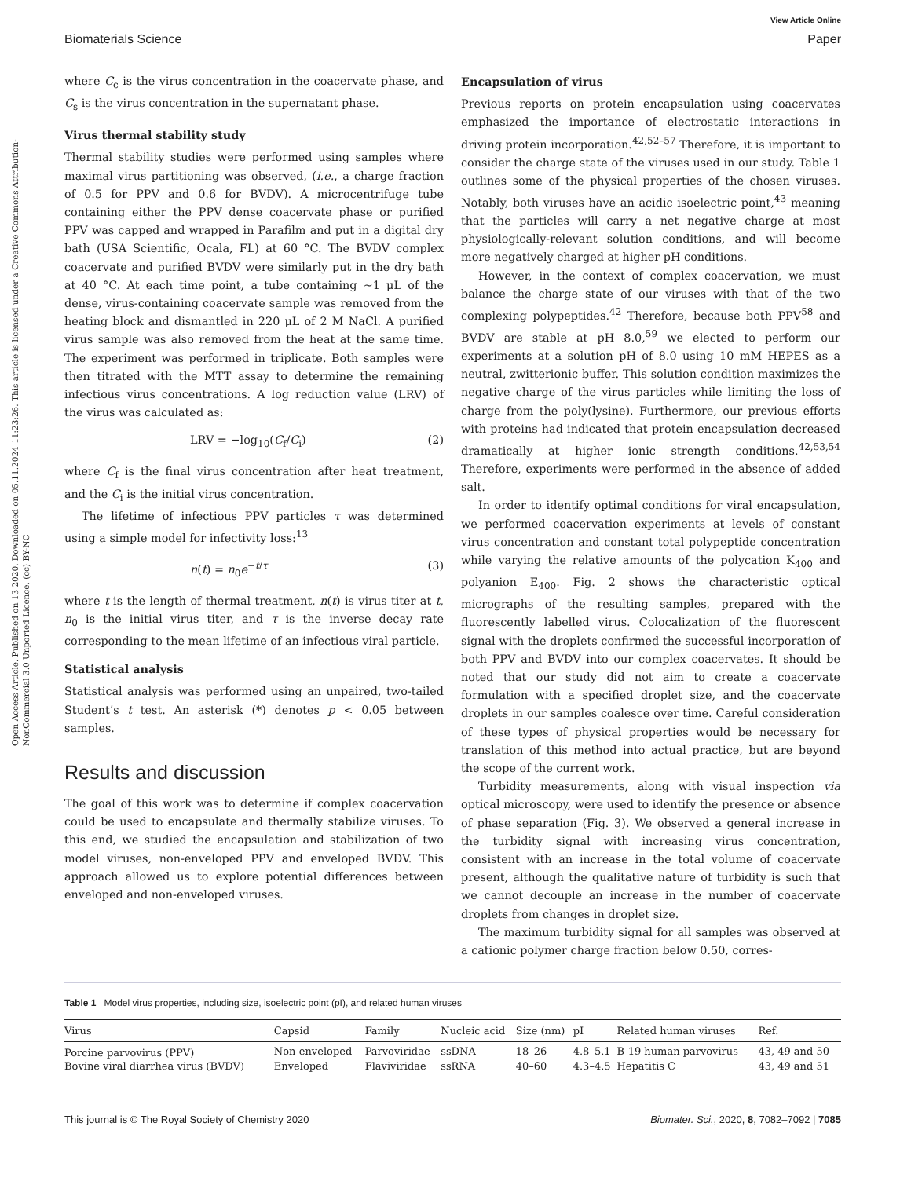View Article Online
Biomaterials Science Paper
Open Access Article. Published on 13 2020. Downloaded on 05.11.2024 11:23:26. This article is licensed under a Creative Commons Attribution-NonCommercial 3.0 Unported Licence. (cc) BY-NC
where C<sub>c</sub> is the virus concentration in the coacervate phase, and C<sub>s</sub> is the virus concentration in the supernatant phase.
Virus thermal stability study
Thermal stability studies were performed using samples where maximal virus partitioning was observed, (i.e., a charge fraction of 0.5 for PPV and 0.6 for BVDV). A microcentrifuge tube containing either the PPV dense coacervate phase or purified PPV was capped and wrapped in Parafilm and put in a digital dry bath (USA Scientific, Ocala, FL) at 60 °C. The BVDV complex coacervate and purified BVDV were similarly put in the dry bath at 40 °C. At each time point, a tube containing ∼1 μL of the dense, virus-containing coacervate sample was removed from the heating block and dismantled in 220 μL of 2 M NaCl. A purified virus sample was also removed from the heat at the same time. The experiment was performed in triplicate. Both samples were then titrated with the MTT assay to determine the remaining infectious virus concentrations. A log reduction value (LRV) of the virus was calculated as:
LRV = −log<sub>10</sub>(C<sub>f</sub>/C<sub>i</sub>) (2)
where C<sub>f</sub> is the final virus concentration after heat treatment, and the C<sub>i</sub> is the initial virus concentration.
The lifetime of infectious PPV particles τ was determined using a simple model for infectivity loss:<sup>13</sup>
n(t) = n<sub>0</sub>e<sup>−t/τ</sup> (3)
where t is the length of thermal treatment, n(t) is virus titer at t, n<sub>0</sub> is the initial virus titer, and τ is the inverse decay rate corresponding to the mean lifetime of an infectious viral particle.
Statistical analysis
Statistical analysis was performed using an unpaired, two-tailed Student’s t test. An asterisk (*) denotes p < 0.05 between samples.
Results and discussion
The goal of this work was to determine if complex coacervation could be used to encapsulate and thermally stabilize viruses. To this end, we studied the encapsulation and stabilization of two model viruses, non-enveloped PPV and enveloped BVDV. This approach allowed us to explore potential differences between enveloped and non-enveloped viruses.
Encapsulation of virus
Previous reports on protein encapsulation using coacervates emphasized the importance of electrostatic interactions in driving protein incorporation.<sup>42,52–57</sup> Therefore, it is important to consider the charge state of the viruses used in our study. Table 1 outlines some of the physical properties of the chosen viruses. Notably, both viruses have an acidic isoelectric point,<sup>43</sup> meaning that the particles will carry a net negative charge at most physiologically-relevant solution conditions, and will become more negatively charged at higher pH conditions.
However, in the context of complex coacervation, we must balance the charge state of our viruses with that of the two complexing polypeptides.<sup>42</sup> Therefore, because both PPV<sup>58</sup> and BVDV are stable at pH 8.0,<sup>59</sup> we elected to perform our experiments at a solution pH of 8.0 using 10 mM HEPES as a neutral, zwitterionic buffer. This solution condition maximizes the negative charge of the virus particles while limiting the loss of charge from the poly(lysine). Furthermore, our previous efforts with proteins had indicated that protein encapsulation decreased dramatically at higher ionic strength conditions.<sup>42,53,54</sup> Therefore, experiments were performed in the absence of added salt.
In order to identify optimal conditions for viral encapsulation, we performed coacervation experiments at levels of constant virus concentration and constant total polypeptide concentration while varying the relative amounts of the polycation K<sub>400</sub> and polyanion E<sub>400</sub>. Fig. 2 shows the characteristic optical micrographs of the resulting samples, prepared with the fluorescently labelled virus. Colocalization of the fluorescent signal with the droplets confirmed the successful incorporation of both PPV and BVDV into our complex coacervates. It should be noted that our study did not aim to create a coacervate formulation with a specified droplet size, and the coacervate droplets in our samples coalesce over time. Careful consideration of these types of physical properties would be necessary for translation of this method into actual practice, but are beyond the scope of the current work.
Turbidity measurements, along with visual inspection via optical microscopy, were used to identify the presence or absence of phase separation (Fig. 3). We observed a general increase in the turbidity signal with increasing virus concentration, consistent with an increase in the total volume of coacervate present, although the qualitative nature of turbidity is such that we cannot decouple an increase in the number of coacervate droplets from changes in droplet size.
The maximum turbidity signal for all samples was observed at a cationic polymer charge fraction below 0.50, corres-
Table 1 Model virus properties, including size, isoelectric point (pI), and related human viruses
| Virus | Capsid | Family | Nucleic acid | Size (nm) | pI | Related human viruses | Ref. |
| --- | --- | --- | --- | --- | --- | --- | --- |
| Porcine parvovirus (PPV) | Non-enveloped | Parvoviridae | ssDNA | 18–26 | 4.8–5.1 | B-19 human parvovirus | 43, 49 and 50 |
| Bovine viral diarrhea virus (BVDV) | Enveloped | Flaviviridae | ssRNA | 40–60 | 4.3–4.5 | Hepatitis C | 43, 49 and 51 |
This journal is © The Royal Society of Chemistry 2020 Biomater. Sci., 2020, 8, 7082–7092 | 7085